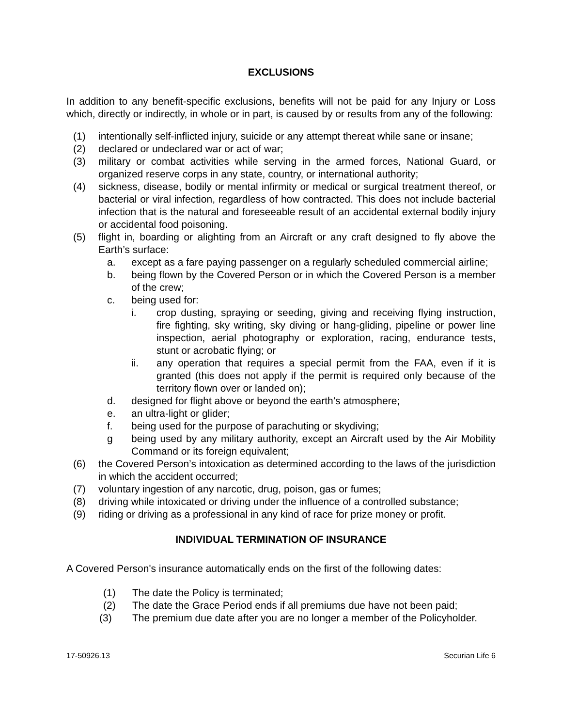EXCLUSIONS
In addition to any benefit-specific exclusions, benefits will not be paid for any Injury or Loss which, directly or indirectly, in whole or in part, is caused by or results from any of the following:
(1) intentionally self-inflicted injury, suicide or any attempt thereat while sane or insane;
(2) declared or undeclared war or act of war;
(3) military or combat activities while serving in the armed forces, National Guard, or organized reserve corps in any state, country, or international authority;
(4) sickness, disease, bodily or mental infirmity or medical or surgical treatment thereof, or bacterial or viral infection, regardless of how contracted. This does not include bacterial infection that is the natural and foreseeable result of an accidental external bodily injury or accidental food poisoning.
(5) flight in, boarding or alighting from an Aircraft or any craft designed to fly above the Earth’s surface:
a. except as a fare paying passenger on a regularly scheduled commercial airline;
b. being flown by the Covered Person or in which the Covered Person is a member of the crew;
c. being used for:
i. crop dusting, spraying or seeding, giving and receiving flying instruction, fire fighting, sky writing, sky diving or hang-gliding, pipeline or power line inspection, aerial photography or exploration, racing, endurance tests, stunt or acrobatic flying; or
ii. any operation that requires a special permit from the FAA, even if it is granted (this does not apply if the permit is required only because of the territory flown over or landed on);
d. designed for flight above or beyond the earth’s atmosphere;
e. an ultra-light or glider;
f. being used for the purpose of parachuting or skydiving;
g being used by any military authority, except an Aircraft used by the Air Mobility Command or its foreign equivalent;
(6) the Covered Person’s intoxication as determined according to the laws of the jurisdiction in which the accident occurred;
(7) voluntary ingestion of any narcotic, drug, poison, gas or fumes;
(8) driving while intoxicated or driving under the influence of a controlled substance;
(9) riding or driving as a professional in any kind of race for prize money or profit.
INDIVIDUAL TERMINATION OF INSURANCE
A Covered Person's insurance automatically ends on the first of the following dates:
(1) The date the Policy is terminated;
(2) The date the Grace Period ends if all premiums due have not been paid;
(3) The premium due date after you are no longer a member of the Policyholder.
17-50926.13 Securian Life 6